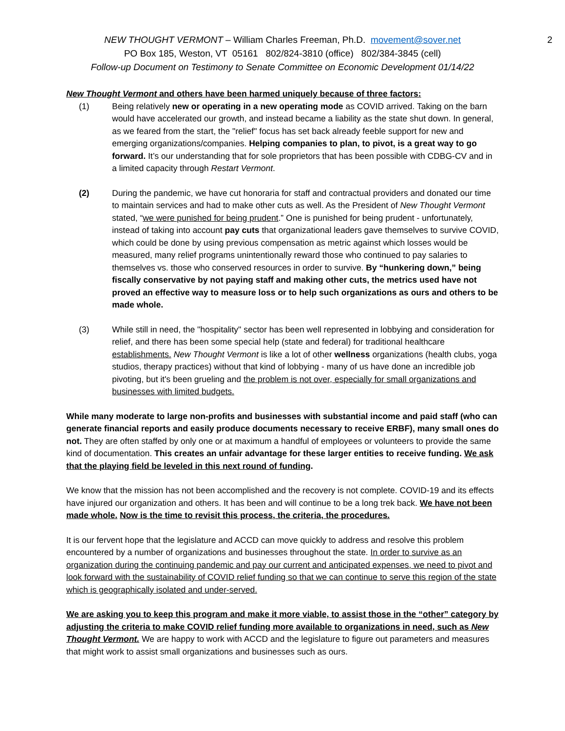NEW THOUGHT VERMONT – William Charles Freeman, Ph.D. movement@sover.net 2
PO Box 185, Weston, VT 05161 802/824-3810 (office) 802/384-3845 (cell)
Follow-up Document on Testimony to Senate Committee on Economic Development 01/14/22
New Thought Vermont and others have been harmed uniquely because of three factors:
(1) Being relatively new or operating in a new operating mode as COVID arrived. Taking on the barn would have accelerated our growth, and instead became a liability as the state shut down. In general, as we feared from the start, the "relief" focus has set back already feeble support for new and emerging organizations/companies. Helping companies to plan, to pivot, is a great way to go forward. It’s our understanding that for sole proprietors that has been possible with CDBG-CV and in a limited capacity through Restart Vermont.
(2) During the pandemic, we have cut honoraria for staff and contractual providers and donated our time to maintain services and had to make other cuts as well. As the President of New Thought Vermont stated, “we were punished for being prudent.” One is punished for being prudent - unfortunately, instead of taking into account pay cuts that organizational leaders gave themselves to survive COVID, which could be done by using previous compensation as metric against which losses would be measured, many relief programs unintentionally reward those who continued to pay salaries to themselves vs. those who conserved resources in order to survive. By “hunkering down,” being fiscally conservative by not paying staff and making other cuts, the metrics used have not proved an effective way to measure loss or to help such organizations as ours and others to be made whole.
(3) While still in need, the "hospitality" sector has been well represented in lobbying and consideration for relief, and there has been some special help (state and federal) for traditional healthcare establishments. New Thought Vermont is like a lot of other wellness organizations (health clubs, yoga studios, therapy practices) without that kind of lobbying - many of us have done an incredible job pivoting, but it's been grueling and the problem is not over, especially for small organizations and businesses with limited budgets.
While many moderate to large non-profits and businesses with substantial income and paid staff (who can generate financial reports and easily produce documents necessary to receive ERBF), many small ones do not. They are often staffed by only one or at maximum a handful of employees or volunteers to provide the same kind of documentation. This creates an unfair advantage for these larger entities to receive funding. We ask that the playing field be leveled in this next round of funding.
We know that the mission has not been accomplished and the recovery is not complete. COVID-19 and its effects have injured our organization and others. It has been and will continue to be a long trek back. We have not been made whole. Now is the time to revisit this process, the criteria, the procedures.
It is our fervent hope that the legislature and ACCD can move quickly to address and resolve this problem encountered by a number of organizations and businesses throughout the state. In order to survive as an organization during the continuing pandemic and pay our current and anticipated expenses, we need to pivot and look forward with the sustainability of COVID relief funding so that we can continue to serve this region of the state which is geographically isolated and under-served.
We are asking you to keep this program and make it more viable, to assist those in the “other” category by adjusting the criteria to make COVID relief funding more available to organizations in need, such as New Thought Vermont. We are happy to work with ACCD and the legislature to figure out parameters and measures that might work to assist small organizations and businesses such as ours.